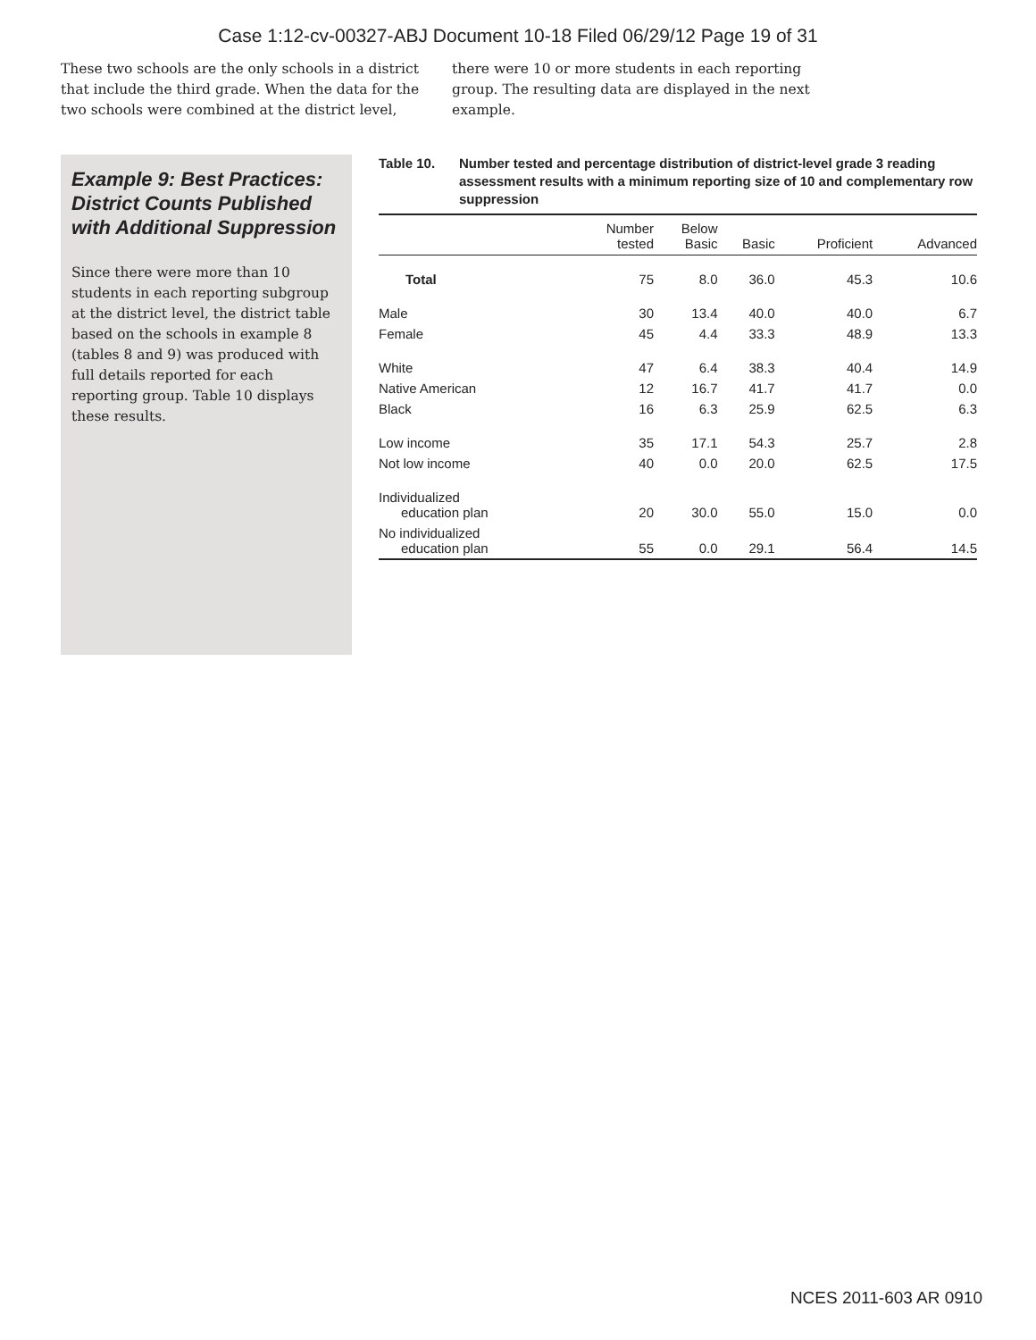Case 1:12-cv-00327-ABJ Document 10-18 Filed 06/29/12 Page 19 of 31
These two schools are the only schools in a district that include the third grade. When the data for the two schools were combined at the district level,
there were 10 or more students in each reporting group. The resulting data are displayed in the next example.
Example 9: Best Practices: District Counts Published with Additional Suppression
Since there were more than 10 students in each reporting subgroup at the district level, the district table based on the schools in example 8 (tables 8 and 9) was produced with full details reported for each reporting group. Table 10 displays these results.
Table 10. Number tested and percentage distribution of district-level grade 3 reading assessment results with a minimum reporting size of 10 and complementary row suppression
| | Number tested | Below Basic | Basic | Proficient | Advanced |
| --- | --- | --- | --- | --- | --- |
| Total | 75 | 8.0 | 36.0 | 45.3 | 10.6 |
| Male | 30 | 13.4 | 40.0 | 40.0 | 6.7 |
| Female | 45 | 4.4 | 33.3 | 48.9 | 13.3 |
| White | 47 | 6.4 | 38.3 | 40.4 | 14.9 |
| Native American | 12 | 16.7 | 41.7 | 41.7 | 0.0 |
| Black | 16 | 6.3 | 25.9 | 62.5 | 6.3 |
| Low income | 35 | 17.1 | 54.3 | 25.7 | 2.8 |
| Not low income | 40 | 0.0 | 20.0 | 62.5 | 17.5 |
| Individualized education plan | 20 | 30.0 | 55.0 | 15.0 | 0.0 |
| No individualized education plan | 55 | 0.0 | 29.1 | 56.4 | 14.5 |
NCES 2011-603 AR 0910